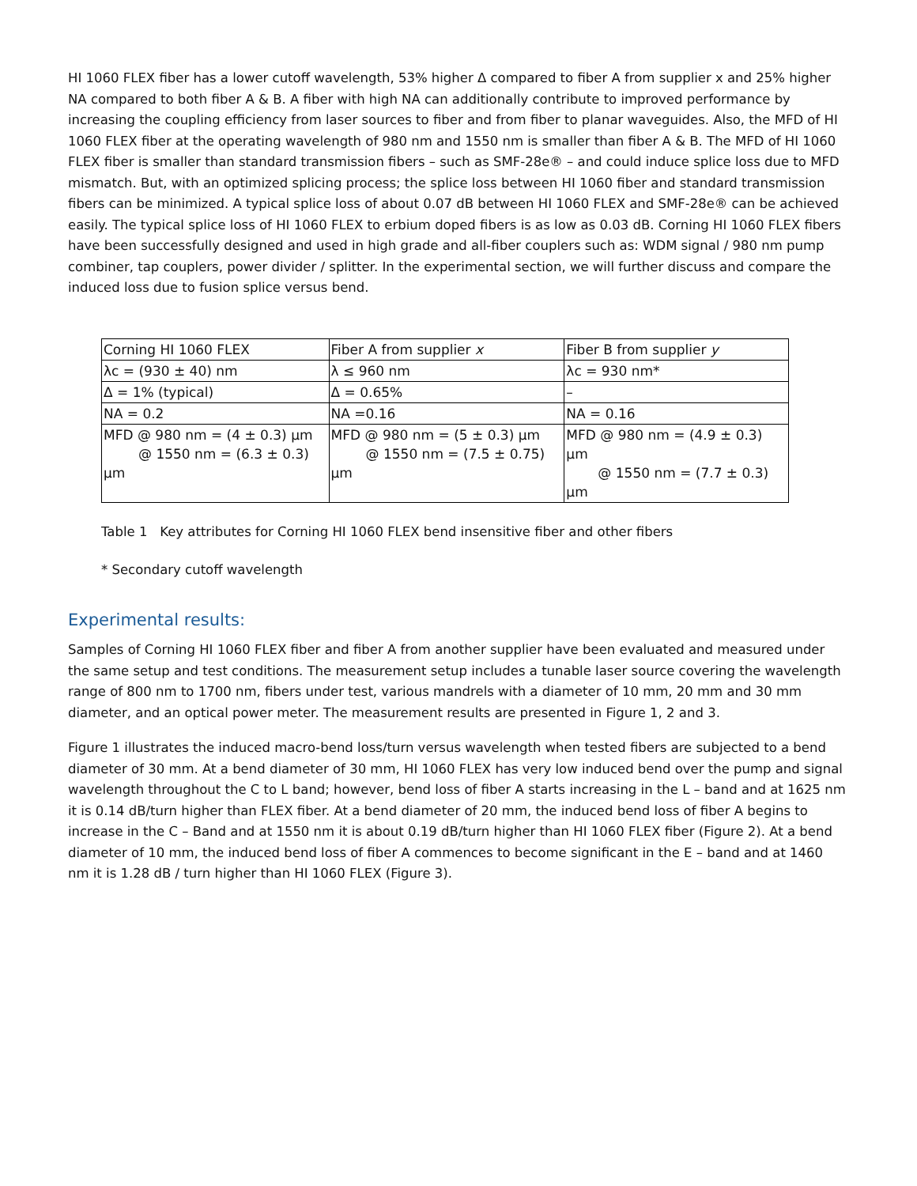HI 1060 FLEX fiber has a lower cutoff wavelength, 53% higher Δ compared to fiber A from supplier x and 25% higher NA compared to both fiber A & B. A fiber with high NA can additionally contribute to improved performance by increasing the coupling efficiency from laser sources to fiber and from fiber to planar waveguides. Also, the MFD of HI 1060 FLEX fiber at the operating wavelength of 980 nm and 1550 nm is smaller than fiber A & B. The MFD of HI 1060 FLEX fiber is smaller than standard transmission fibers – such as SMF-28e® – and could induce splice loss due to MFD mismatch. But, with an optimized splicing process; the splice loss between HI 1060 fiber and standard transmission fibers can be minimized. A typical splice loss of about 0.07 dB between HI 1060 FLEX and SMF-28e® can be achieved easily. The typical splice loss of HI 1060 FLEX to erbium doped fibers is as low as 0.03 dB. Corning HI 1060 FLEX fibers have been successfully designed and used in high grade and all-fiber couplers such as: WDM signal / 980 nm pump combiner, tap couplers, power divider / splitter. In the experimental section, we will further discuss and compare the induced loss due to fusion splice versus bend.
| Corning HI 1060 FLEX | Fiber A from supplier x | Fiber B from supplier y |
| λc = (930 ± 40) nm | λ ≤ 960 nm | λc = 930 nm* |
| Δ = 1% (typical) | Δ = 0.65% | – |
| NA = 0.2 | NA =0.16 | NA = 0.16 |
| MFD @ 980 nm = (4 ± 0.3) µm @ 1550 nm = (6.3 ± 0.3) µm | MFD @ 980 nm = (5 ± 0.3) µm @ 1550 nm = (7.5 ± 0.75) µm | MFD @ 980 nm = (4.9 ± 0.3) µm @ 1550 nm = (7.7 ± 0.3) µm |
Table 1 Key attributes for Corning HI 1060 FLEX bend insensitive fiber and other fibers
* Secondary cutoff wavelength
Experimental results:
Samples of Corning HI 1060 FLEX fiber and fiber A from another supplier have been evaluated and measured under the same setup and test conditions. The measurement setup includes a tunable laser source covering the wavelength range of 800 nm to 1700 nm, fibers under test, various mandrels with a diameter of 10 mm, 20 mm and 30 mm diameter, and an optical power meter. The measurement results are presented in Figure 1, 2 and 3.
Figure 1 illustrates the induced macro-bend loss/turn versus wavelength when tested fibers are subjected to a bend diameter of 30 mm. At a bend diameter of 30 mm, HI 1060 FLEX has very low induced bend over the pump and signal wavelength throughout the C to L band; however, bend loss of fiber A starts increasing in the L – band and at 1625 nm it is 0.14 dB/turn higher than FLEX fiber. At a bend diameter of 20 mm, the induced bend loss of fiber A begins to increase in the C – Band and at 1550 nm it is about 0.19 dB/turn higher than HI 1060 FLEX fiber (Figure 2). At a bend diameter of 10 mm, the induced bend loss of fiber A commences to become significant in the E – band and at 1460 nm it is 1.28 dB / turn higher than HI 1060 FLEX (Figure 3).